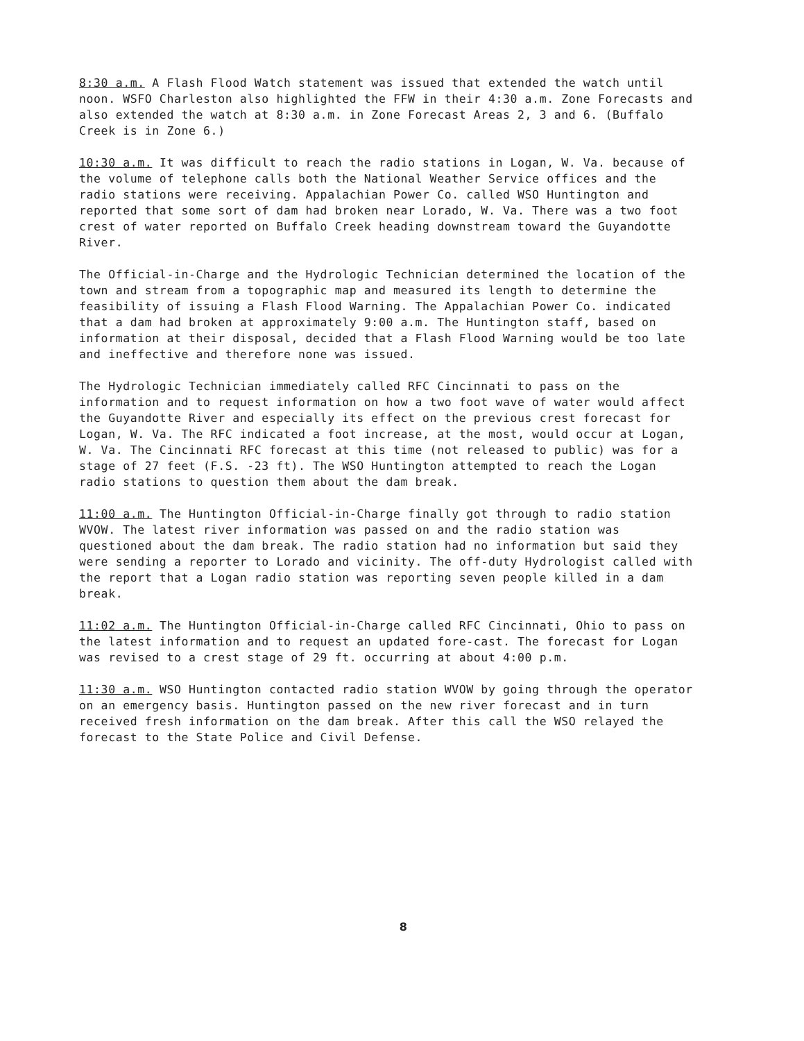8:30 a.m. A Flash Flood Watch statement was issued that extended the watch until noon. WSFO Charleston also highlighted the FFW in their 4:30 a.m. Zone Forecasts and also extended the watch at 8:30 a.m. in Zone Forecast Areas 2, 3 and 6. (Buffalo Creek is in Zone 6.)
10:30 a.m. It was difficult to reach the radio stations in Logan, W. Va. because of the volume of telephone calls both the National Weather Service offices and the radio stations were receiving. Appalachian Power Co. called WSO Huntington and reported that some sort of dam had broken near Lorado, W. Va. There was a two foot crest of water reported on Buffalo Creek heading downstream toward the Guyandotte River.
The Official-in-Charge and the Hydrologic Technician determined the location of the town and stream from a topographic map and measured its length to determine the feasibility of issuing a Flash Flood Warning. The Appalachian Power Co. indicated that a dam had broken at approximately 9:00 a.m. The Huntington staff, based on information at their disposal, decided that a Flash Flood Warning would be too late and ineffective and therefore none was issued.
The Hydrologic Technician immediately called RFC Cincinnati to pass on the information and to request information on how a two foot wave of water would affect the Guyandotte River and especially its effect on the previous crest forecast for Logan, W. Va. The RFC indicated a foot increase, at the most, would occur at Logan, W. Va. The Cincinnati RFC forecast at this time (not released to public) was for a stage of 27 feet (F.S. -23 ft). The WSO Huntington attempted to reach the Logan radio stations to question them about the dam break.
11:00 a.m. The Huntington Official-in-Charge finally got through to radio station WVOW. The latest river information was passed on and the radio station was questioned about the dam break. The radio station had no information but said they were sending a reporter to Lorado and vicinity. The off-duty Hydrologist called with the report that a Logan radio station was reporting seven people killed in a dam break.
11:02 a.m. The Huntington Official-in-Charge called RFC Cincinnati, Ohio to pass on the latest information and to request an updated fore-cast. The forecast for Logan was revised to a crest stage of 29 ft. occurring at about 4:00 p.m.
11:30 a.m. WSO Huntington contacted radio station WVOW by going through the operator on an emergency basis. Huntington passed on the new river forecast and in turn received fresh information on the dam break. After this call the WSO relayed the forecast to the State Police and Civil Defense.
8